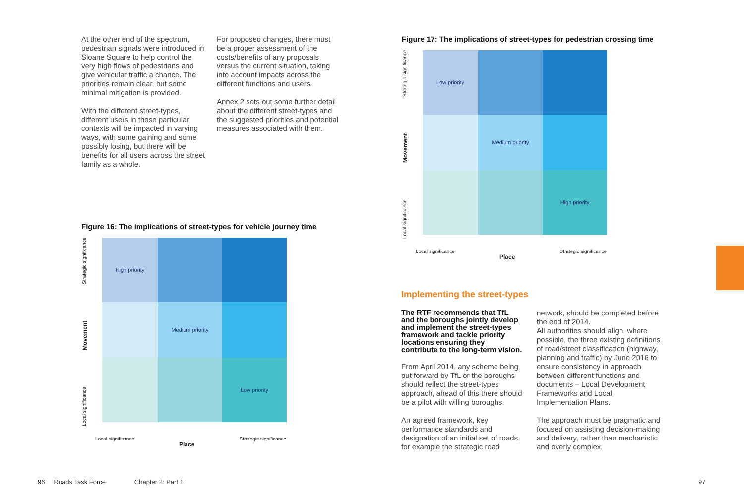At the other end of the spectrum, pedestrian signals were introduced in Sloane Square to help control the very high flows of pedestrians and give vehicular traffic a chance. The priorities remain clear, but some minimal mitigation is provided.
With the different street-types, different users in those particular contexts will be impacted in varying ways, with some gaining and some possibly losing, but there will be benefits for all users across the street family as a whole.
For proposed changes, there must be a proper assessment of the costs/benefits of any proposals versus the current situation, taking into account impacts across the different functions and users.
Annex 2 sets out some further detail about the different street-types and the suggested priorities and potential measures associated with them.
Figure 16: The implications of street-types for vehicle journey time
Local significance Movement Strategic significance
High priority
Medium priority
Low priority
Local significance Place Strategic significance
Figure 17: The implications of street-types for pedestrian crossing time
Local significance Movement Strategic significance
Low priority
Medium priority
High priority
Local significance Place Strategic significance
Implementing the street-types
The RTF recommends that TfL and the boroughs jointly develop and implement the street-types framework and tackle priority locations ensuring they contribute to the long-term vision.
From April 2014, any scheme being put forward by TfL or the boroughs should reflect the street-types approach, ahead of this there should be a pilot with willing boroughs.
An agreed framework, key performance standards and designation of an initial set of roads, for example the strategic road
network, should be completed before the end of 2014.
All authorities should align, where possible, the three existing definitions of road/street classification (highway, planning and traffic) by June 2016 to ensure consistency in approach between different functions and documents – Local Development Frameworks and Local Implementation Plans.
The approach must be pragmatic and focused on assisting decision-making and delivery, rather than mechanistic and overly complex.
96 Roads Task Force Chapter 2: Part 1
97